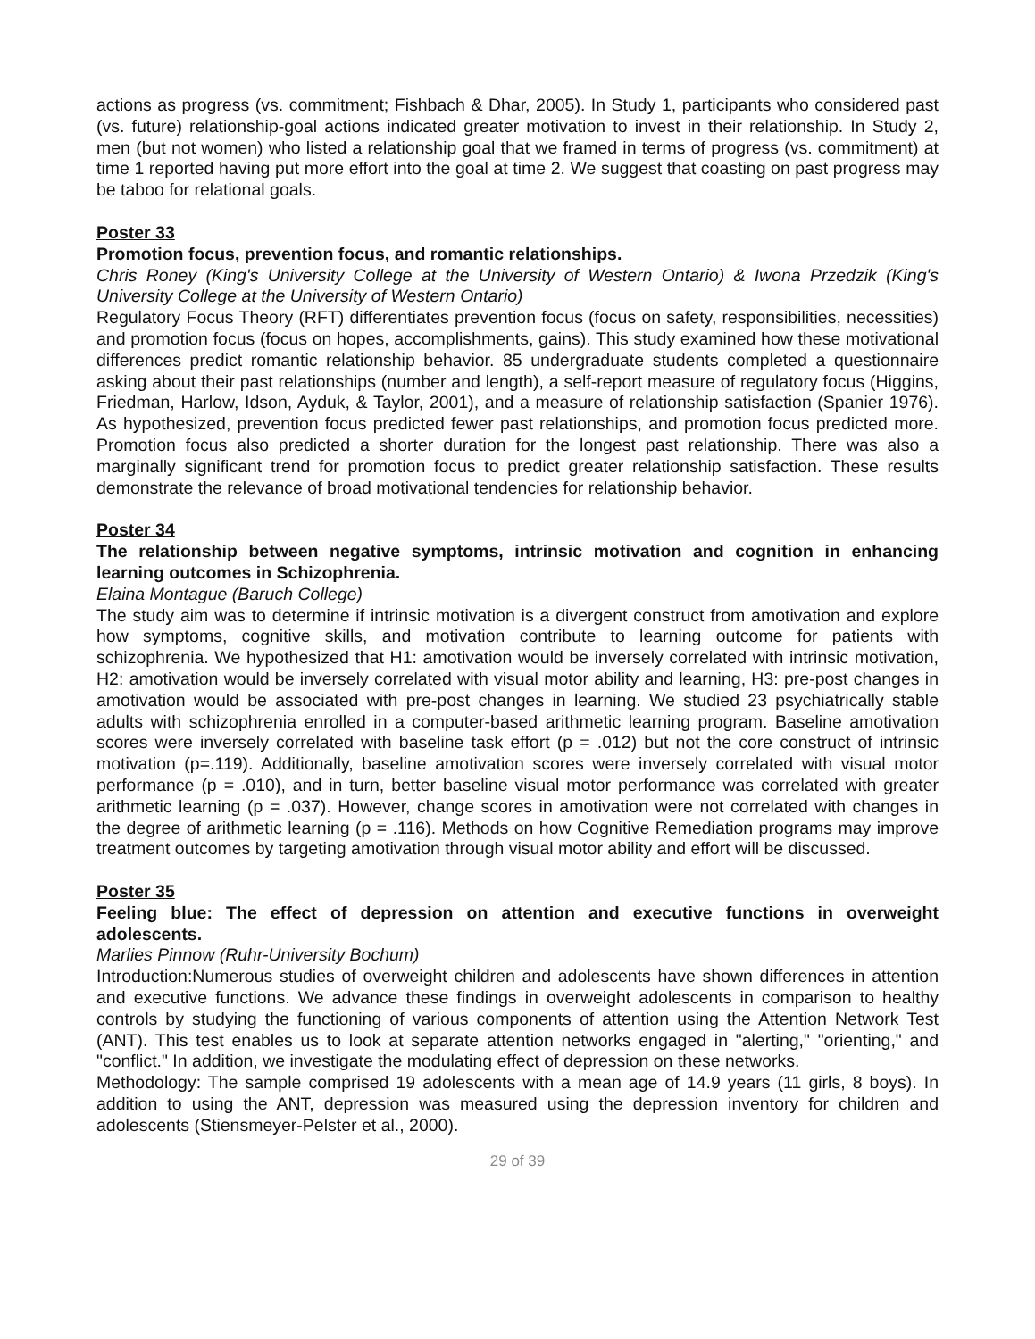actions as progress (vs. commitment; Fishbach & Dhar, 2005). In Study 1, participants who considered past (vs. future) relationship-goal actions indicated greater motivation to invest in their relationship. In Study 2, men (but not women) who listed a relationship goal that we framed in terms of progress (vs. commitment) at time 1 reported having put more effort into the goal at time 2. We suggest that coasting on past progress may be taboo for relational goals.
Poster 33
Promotion focus, prevention focus, and romantic relationships.
Chris Roney (King's University College at the University of Western Ontario) & Iwona Przedzik (King's University College at the University of Western Ontario)
Regulatory Focus Theory (RFT) differentiates prevention focus (focus on safety, responsibilities, necessities) and promotion focus (focus on hopes, accomplishments, gains). This study examined how these motivational differences predict romantic relationship behavior. 85 undergraduate students completed a questionnaire asking about their past relationships (number and length), a self-report measure of regulatory focus (Higgins, Friedman, Harlow, Idson, Ayduk, & Taylor, 2001), and a measure of relationship satisfaction (Spanier 1976). As hypothesized, prevention focus predicted fewer past relationships, and promotion focus predicted more. Promotion focus also predicted a shorter duration for the longest past relationship. There was also a marginally significant trend for promotion focus to predict greater relationship satisfaction. These results demonstrate the relevance of broad motivational tendencies for relationship behavior.
Poster 34
The relationship between negative symptoms, intrinsic motivation and cognition in enhancing learning outcomes in Schizophrenia.
Elaina Montague (Baruch College)
The study aim was to determine if intrinsic motivation is a divergent construct from amotivation and explore how symptoms, cognitive skills, and motivation contribute to learning outcome for patients with schizophrenia. We hypothesized that H1: amotivation would be inversely correlated with intrinsic motivation, H2: amotivation would be inversely correlated with visual motor ability and learning, H3: pre-post changes in amotivation would be associated with pre-post changes in learning. We studied 23 psychiatrically stable adults with schizophrenia enrolled in a computer-based arithmetic learning program. Baseline amotivation scores were inversely correlated with baseline task effort (p = .012) but not the core construct of intrinsic motivation (p=.119). Additionally, baseline amotivation scores were inversely correlated with visual motor performance (p = .010), and in turn, better baseline visual motor performance was correlated with greater arithmetic learning (p = .037). However, change scores in amotivation were not correlated with changes in the degree of arithmetic learning (p = .116). Methods on how Cognitive Remediation programs may improve treatment outcomes by targeting amotivation through visual motor ability and effort will be discussed.
Poster 35
Feeling blue: The effect of depression on attention and executive functions in overweight adolescents.
Marlies Pinnow (Ruhr-University Bochum)
Introduction:Numerous studies of overweight children and adolescents have shown differences in attention and executive functions. We advance these findings in overweight adolescents in comparison to healthy controls by studying the functioning of various components of attention using the Attention Network Test (ANT). This test enables us to look at separate attention networks engaged in "alerting," "orienting," and "conflict." In addition, we investigate the modulating effect of depression on these networks.
Methodology: The sample comprised 19 adolescents with a mean age of 14.9 years (11 girls, 8 boys). In addition to using the ANT, depression was measured using the depression inventory for children and adolescents (Stiensmeyer-Pelster et al., 2000).
29 of 39